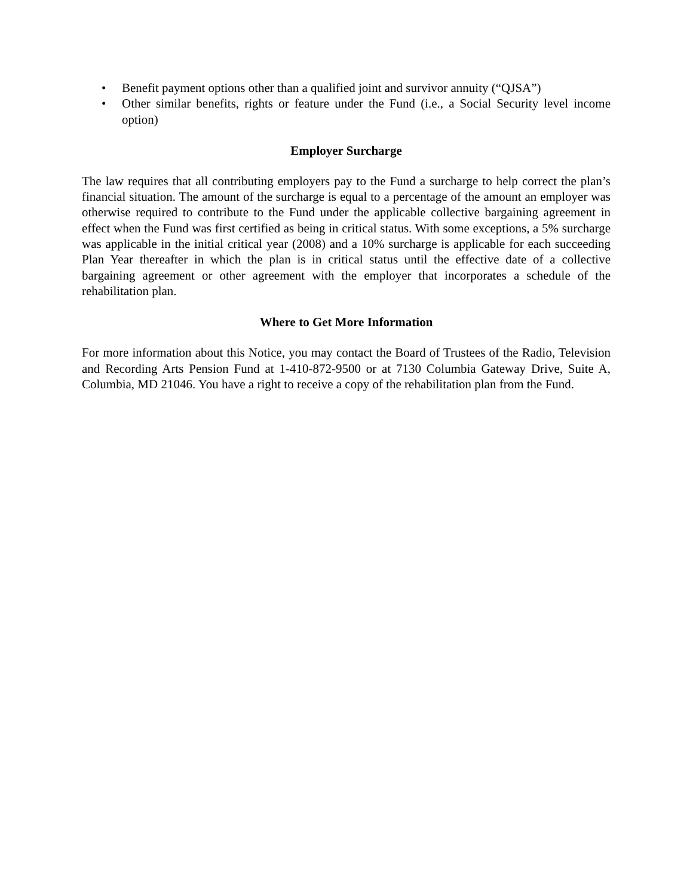• Benefit payment options other than a qualified joint and survivor annuity (“QJSA”)
• Other similar benefits, rights or feature under the Fund (i.e., a Social Security level income option)
Employer Surcharge
The law requires that all contributing employers pay to the Fund a surcharge to help correct the plan’s financial situation. The amount of the surcharge is equal to a percentage of the amount an employer was otherwise required to contribute to the Fund under the applicable collective bargaining agreement in effect when the Fund was first certified as being in critical status. With some exceptions, a 5% surcharge was applicable in the initial critical year (2008) and a 10% surcharge is applicable for each succeeding Plan Year thereafter in which the plan is in critical status until the effective date of a collective bargaining agreement or other agreement with the employer that incorporates a schedule of the rehabilitation plan.
Where to Get More Information
For more information about this Notice, you may contact the Board of Trustees of the Radio, Television and Recording Arts Pension Fund at 1-410-872-9500 or at 7130 Columbia Gateway Drive, Suite A, Columbia, MD 21046. You have a right to receive a copy of the rehabilitation plan from the Fund.